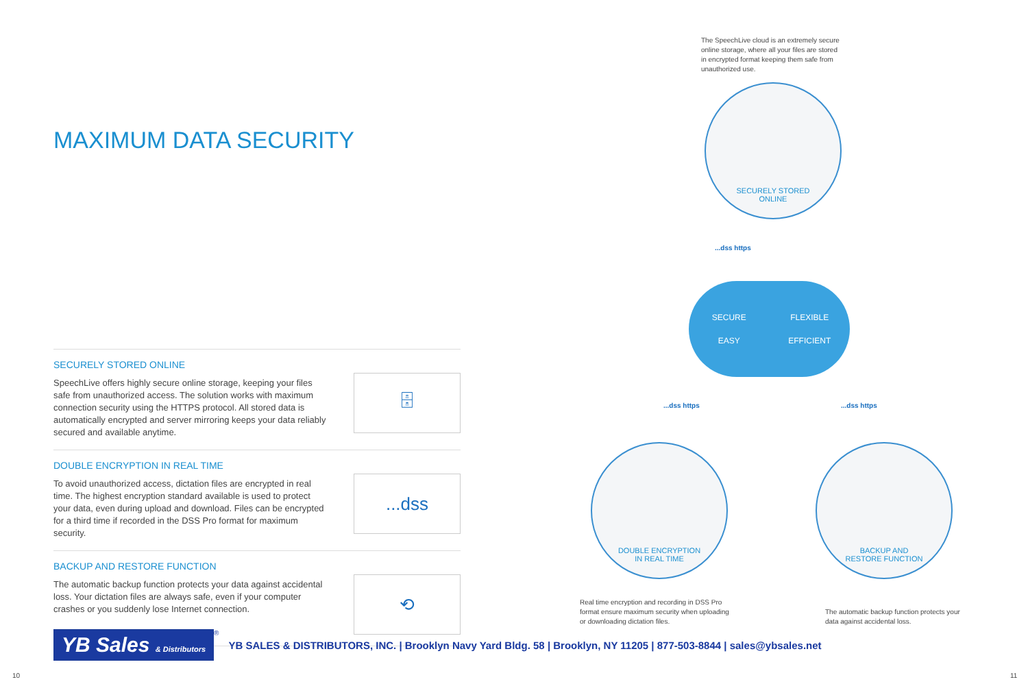MAXIMUM DATA SECURITY
SECURELY STORED ONLINE
SpeechLive offers highly secure online storage, keeping your files safe from unauthorized access. The solution works with maximum connection security using the HTTPS protocol. All stored data is automatically encrypted and server mirroring keeps your data reliably secured and available anytime.
🗄
DOUBLE ENCRYPTION IN REAL TIME
To avoid unauthorized access, dictation files are encrypted in real time. The highest encryption standard available is used to protect your data, even during upload and download. Files can be encrypted for a third time if recorded in the DSS Pro format for maximum security.
...dss
BACKUP AND RESTORE FUNCTION
The automatic backup function protects your data against accidental loss. Your dictation files are always safe, even if your computer crashes or you suddenly lose Internet connection.
⟲
The SpeechLive cloud is an extremely secure online storage, where all your files are stored in encrypted format keeping them safe from unauthorized use.
SECURELY STORED
ONLINE
...dss https
SECURE
FLEXIBLE
EASY
EFFICIENT
...dss https ...dss https
DOUBLE ENCRYPTION
IN REAL TIME
BACKUP AND
RESTORE FUNCTION
Real time encryption and recording in DSS Pro format ensure maximum security when uploading or downloading dictation files.
The automatic backup function protects your data against accidental loss.
10
YB Sales & Distributors
®
YB SALES & DISTRIBUTORS, INC. | Brooklyn Navy Yard Bldg. 58 | Brooklyn, NY 11205 | 877-503-8844 | sales@ybsales.net
11